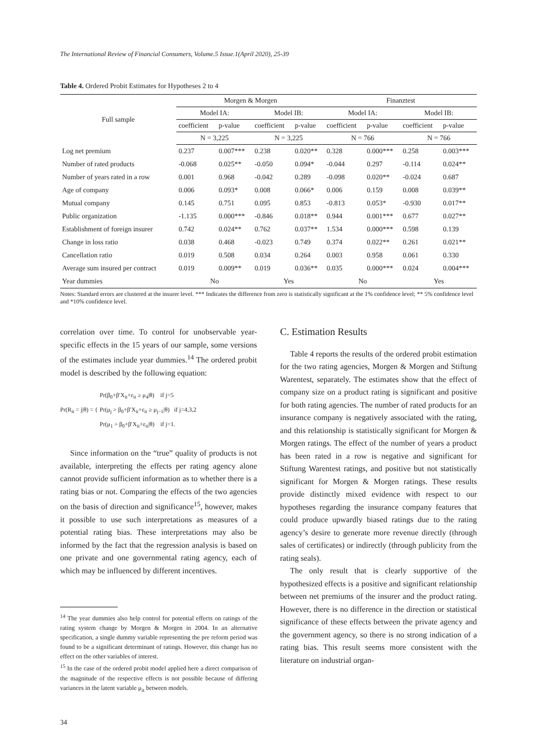The International Review of Financial Consumers, Volume.5 Issue.1(April 2020), 25-39
Table 4. Ordered Probit Estimates for Hypotheses 2 to 4
| Full sample | Morgen & Morgen | | | | Finanztest | | | |
| --- | --- | --- | --- | --- | --- | --- | --- | --- |
| | Model IA: | | Model IB: | | Model IA: | | Model IB: | |
| | coefficient | p-value | coefficient | p-value | coefficient | p-value | coefficient | p-value |
| | N = 3,225 | | N = 3,225 | | N = 766 | | N = 766 | |
| Log net premium | 0.237 | 0.007*** | 0.238 | 0.020** | 0.328 | 0.000*** | 0.258 | 0.003*** |
| Number of rated products | -0.068 | 0.025** | -0.050 | 0.094* | -0.044 | 0.297 | -0.114 | 0.024** |
| Number of years rated in a row | 0.001 | 0.968 | -0.042 | 0.289 | -0.098 | 0.020** | -0.024 | 0.687 |
| Age of company | 0.006 | 0.093* | 0.008 | 0.066* | 0.006 | 0.159 | 0.008 | 0.039** |
| Mutual company | 0.145 | 0.751 | 0.095 | 0.853 | -0.813 | 0.053* | -0.930 | 0.017** |
| Public organization | -1.135 | 0.000*** | -0.846 | 0.018** | 0.944 | 0.001*** | 0.677 | 0.027** |
| Establishment of foreign insurer | 0.742 | 0.024** | 0.762 | 0.037** | 1.534 | 0.000*** | 0.598 | 0.139 |
| Change in loss ratio | 0.038 | 0.468 | -0.023 | 0.749 | 0.374 | 0.022** | 0.261 | 0.021** |
| Cancellation ratio | 0.019 | 0.508 | 0.034 | 0.264 | 0.003 | 0.958 | 0.061 | 0.330 |
| Average sum insured per contract | 0.019 | 0.009** | 0.019 | 0.036** | 0.035 | 0.000*** | 0.024 | 0.004*** |
| Year dummies | No | | Yes | | No | | Yes | |
Notes: Standard errors are clustered at the insurer level. *** Indicates the difference from zero is statistically significant at the 1% confidence level; ** 5% confidence level and *10% confidence level.
correlation over time. To control for unobservable year-specific effects in the 15 years of our sample, some versions of the estimates include year dummies.<sup>14</sup> The ordered probit model is described by the following equation:
Pr(R<sub>it</sub> = j|θ) = { Pr(β<sub>0</sub>+β′X<sub>it</sub>+ε<sub>it</sub> ≥ μ<sub>4</sub>|θ) if j=5
Pr(μ<sub>j</sub> > β<sub>0</sub>+β′X<sub>it</sub>+ε<sub>it</sub> ≥ μ<sub>j−1</sub>|θ) if j=4,3,2
Pr(μ<sub>1</sub> > β<sub>0</sub>+β′X<sub>it</sub>+ε<sub>it</sub>|θ) if j=1.
Since information on the “true” quality of products is not available, interpreting the effects per rating agency alone cannot provide sufficient information as to whether there is a rating bias or not. Comparing the effects of the two agencies on the basis of direction and significance<sup>15</sup>, however, makes it possible to use such interpretations as measures of a potential rating bias. These interpretations may also be informed by the fact that the regression analysis is based on one private and one governmental rating agency, each of which may be influenced by different incentives.
<sup>14</sup> The year dummies also help control for potential effects on ratings of the rating system change by Morgen & Morgen in 2004. In an alternative specification, a single dummy variable representing the pre reform period was found to be a significant determinant of ratings. However, this change has no effect on the other variables of interest.
<sup>15</sup> In the case of the ordered probit model applied here a direct comparison of the magnitude of the respective effects is not possible because of differing variances in the latent variable μ<sub>it</sub> between models.
C. Estimation Results
Table 4 reports the results of the ordered probit estimation for the two rating agencies, Morgen & Morgen and Stiftung Warentest, separately. The estimates show that the effect of company size on a product rating is significant and positive for both rating agencies. The number of rated products for an insurance company is negatively associated with the rating, and this relationship is statistically significant for Morgen & Morgen ratings. The effect of the number of years a product has been rated in a row is negative and significant for Stiftung Warentest ratings, and positive but not statistically significant for Morgen & Morgen ratings. These results provide distinctly mixed evidence with respect to our hypotheses regarding the insurance company features that could produce upwardly biased ratings due to the rating agency’s desire to generate more revenue directly (through sales of certificates) or indirectly (through publicity from the rating seals).
The only result that is clearly supportive of the hypothesized effects is a positive and significant relationship between net premiums of the insurer and the product rating. However, there is no difference in the direction or statistical significance of these effects between the private agency and the government agency, so there is no strong indication of a rating bias. This result seems more consistent with the literature on industrial organ-
34